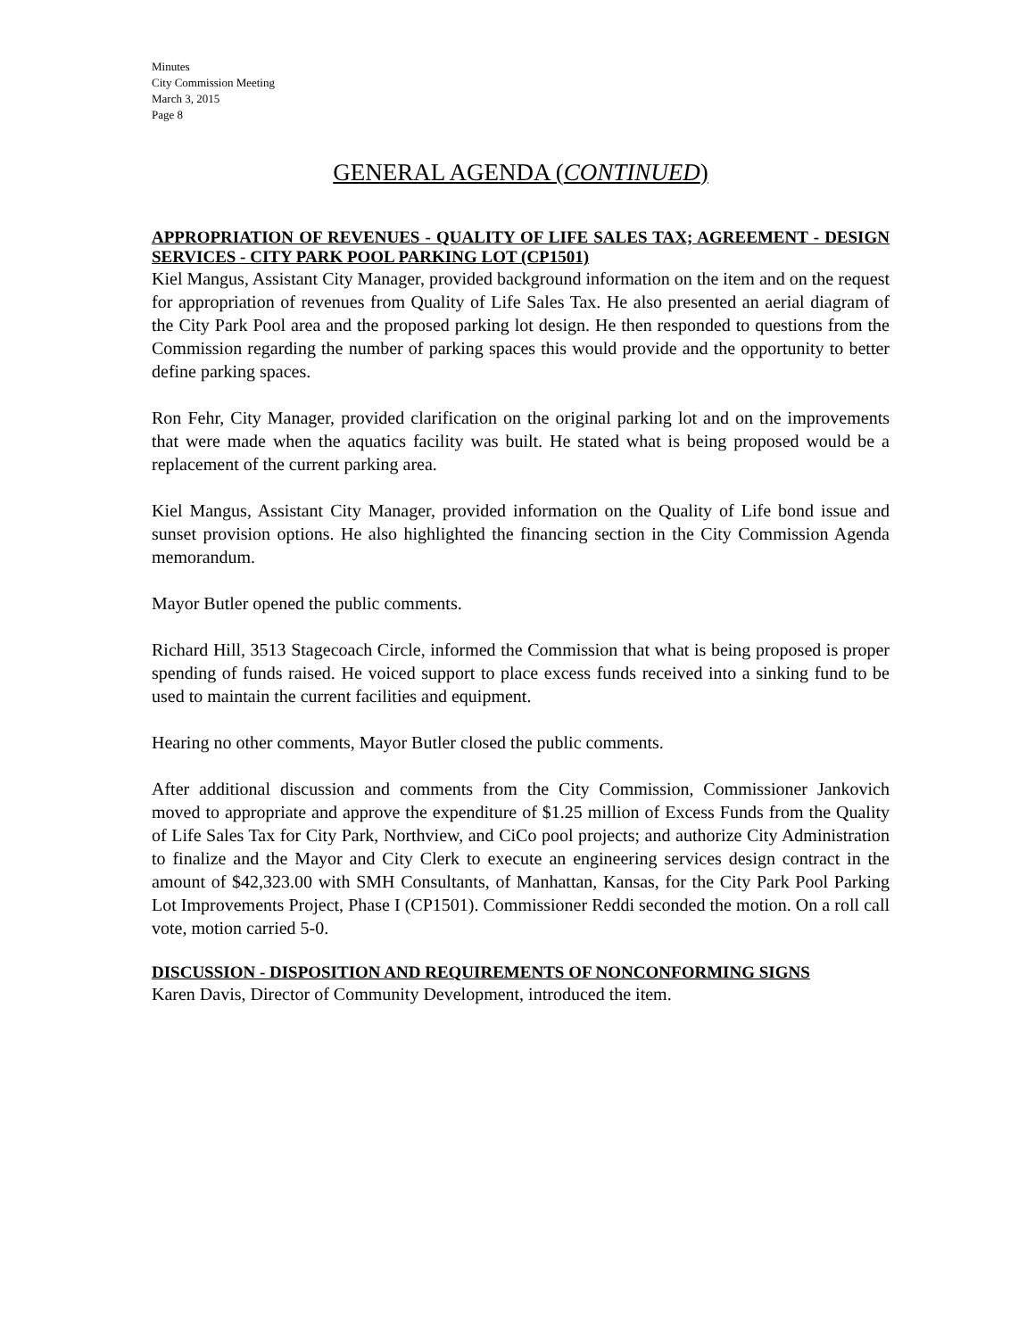Minutes
City Commission Meeting
March 3, 2015
Page 8
GENERAL AGENDA (CONTINUED)
APPROPRIATION OF REVENUES - QUALITY OF LIFE SALES TAX; AGREEMENT - DESIGN SERVICES - CITY PARK POOL PARKING LOT (CP1501)
Kiel Mangus, Assistant City Manager, provided background information on the item and on the request for appropriation of revenues from Quality of Life Sales Tax. He also presented an aerial diagram of the City Park Pool area and the proposed parking lot design. He then responded to questions from the Commission regarding the number of parking spaces this would provide and the opportunity to better define parking spaces.
Ron Fehr, City Manager, provided clarification on the original parking lot and on the improvements that were made when the aquatics facility was built. He stated what is being proposed would be a replacement of the current parking area.
Kiel Mangus, Assistant City Manager, provided information on the Quality of Life bond issue and sunset provision options. He also highlighted the financing section in the City Commission Agenda memorandum.
Mayor Butler opened the public comments.
Richard Hill, 3513 Stagecoach Circle, informed the Commission that what is being proposed is proper spending of funds raised. He voiced support to place excess funds received into a sinking fund to be used to maintain the current facilities and equipment.
Hearing no other comments, Mayor Butler closed the public comments.
After additional discussion and comments from the City Commission, Commissioner Jankovich moved to appropriate and approve the expenditure of $1.25 million of Excess Funds from the Quality of Life Sales Tax for City Park, Northview, and CiCo pool projects; and authorize City Administration to finalize and the Mayor and City Clerk to execute an engineering services design contract in the amount of $42,323.00 with SMH Consultants, of Manhattan, Kansas, for the City Park Pool Parking Lot Improvements Project, Phase I (CP1501). Commissioner Reddi seconded the motion. On a roll call vote, motion carried 5-0.
DISCUSSION - DISPOSITION AND REQUIREMENTS OF NONCONFORMING SIGNS
Karen Davis, Director of Community Development, introduced the item.